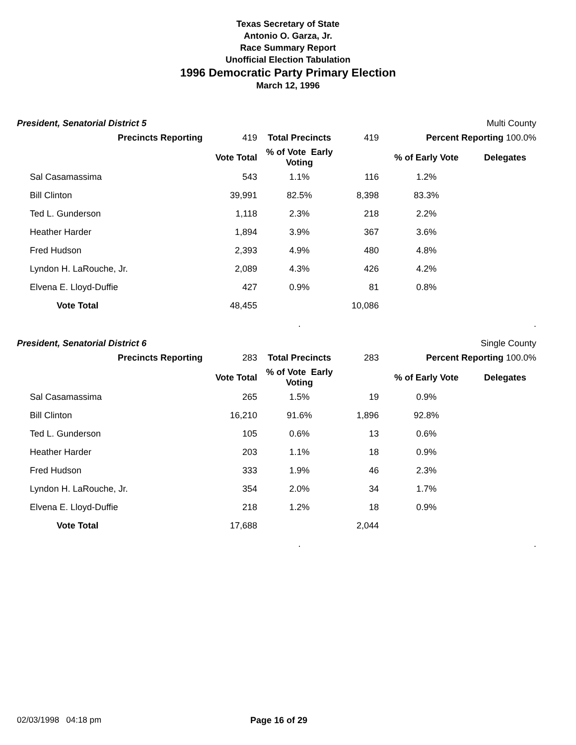Texas Secretary of State
Antonio O. Garza, Jr.
Race Summary Report
Unofficial Election Tabulation
1996 Democratic Party Primary Election
March 12, 1996
President, Senatorial District 5 Multi County
| Precincts Reporting | 419 | Total Precincts | 419 | Percent Reporting 100.0% | |
| | Vote Total | % of Vote Early Voting | | % of Early Vote | Delegates |
| Sal Casamassima | 543 | 1.1% | 116 | 1.2% | |
| Bill Clinton | 39,991 | 82.5% | 8,398 | 83.3% | |
| Ted L. Gunderson | 1,118 | 2.3% | 218 | 2.2% | |
| Heather Harder | 1,894 | 3.9% | 367 | 3.6% | |
| Fred Hudson | 2,393 | 4.9% | 480 | 4.8% | |
| Lyndon H. LaRouche, Jr. | 2,089 | 4.3% | 426 | 4.2% | |
| Elvena E. Lloyd-Duffie | 427 | 0.9% | 81 | 0.8% | |
| Vote Total | 48,455 | | 10,086 | | |
| | | . | | | . |
President, Senatorial District 6 Single County
| Precincts Reporting | 283 | Total Precincts | 283 | Percent Reporting 100.0% | |
| | Vote Total | % of Vote Early Voting | | % of Early Vote | Delegates |
| Sal Casamassima | 265 | 1.5% | 19 | 0.9% | |
| Bill Clinton | 16,210 | 91.6% | 1,896 | 92.8% | |
| Ted L. Gunderson | 105 | 0.6% | 13 | 0.6% | |
| Heather Harder | 203 | 1.1% | 18 | 0.9% | |
| Fred Hudson | 333 | 1.9% | 46 | 2.3% | |
| Lyndon H. LaRouche, Jr. | 354 | 2.0% | 34 | 1.7% | |
| Elvena E. Lloyd-Duffie | 218 | 1.2% | 18 | 0.9% | |
| Vote Total | 17,688 | | 2,044 | | |
| | | . | | | . |
02/03/1998 04:18 pm Page 16 of 29